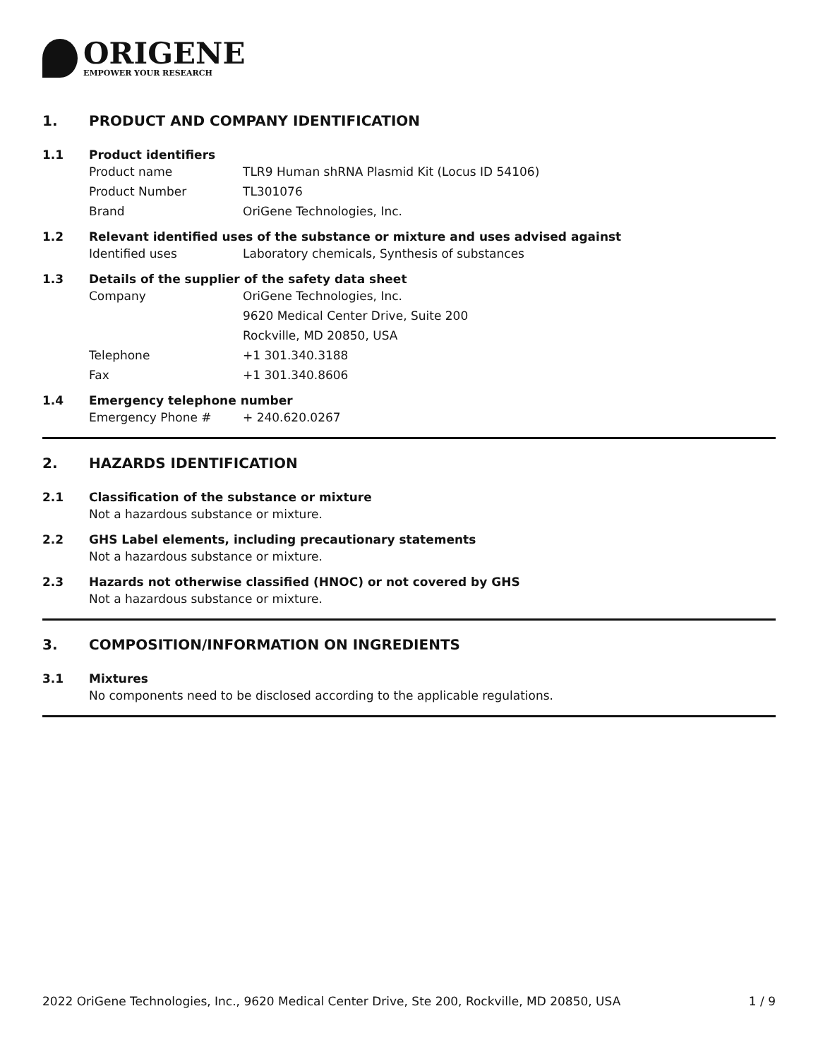ORIGENE
EMPOWER YOUR RESEARCH
1. PRODUCT AND COMPANY IDENTIFICATION
1.1 Product identifiers
Product name TLR9 Human shRNA Plasmid Kit (Locus ID 54106)
Product Number TL301076
Brand OriGene Technologies, Inc.
1.2 Relevant identified uses of the substance or mixture and uses advised against
Identified uses Laboratory chemicals, Synthesis of substances
1.3 Details of the supplier of the safety data sheet
Company OriGene Technologies, Inc.
9620 Medical Center Drive, Suite 200
Rockville, MD 20850, USA
Telephone +1 301.340.3188
Fax +1 301.340.8606
1.4 Emergency telephone number
Emergency Phone # + 240.620.0267
2. HAZARDS IDENTIFICATION
2.1 Classification of the substance or mixture
Not a hazardous substance or mixture.
2.2 GHS Label elements, including precautionary statements
Not a hazardous substance or mixture.
2.3 Hazards not otherwise classified (HNOC) or not covered by GHS
Not a hazardous substance or mixture.
3. COMPOSITION/INFORMATION ON INGREDIENTS
3.1 Mixtures
No components need to be disclosed according to the applicable regulations.
2022 OriGene Technologies, Inc., 9620 Medical Center Drive, Ste 200, Rockville, MD 20850, USA 1 / 9